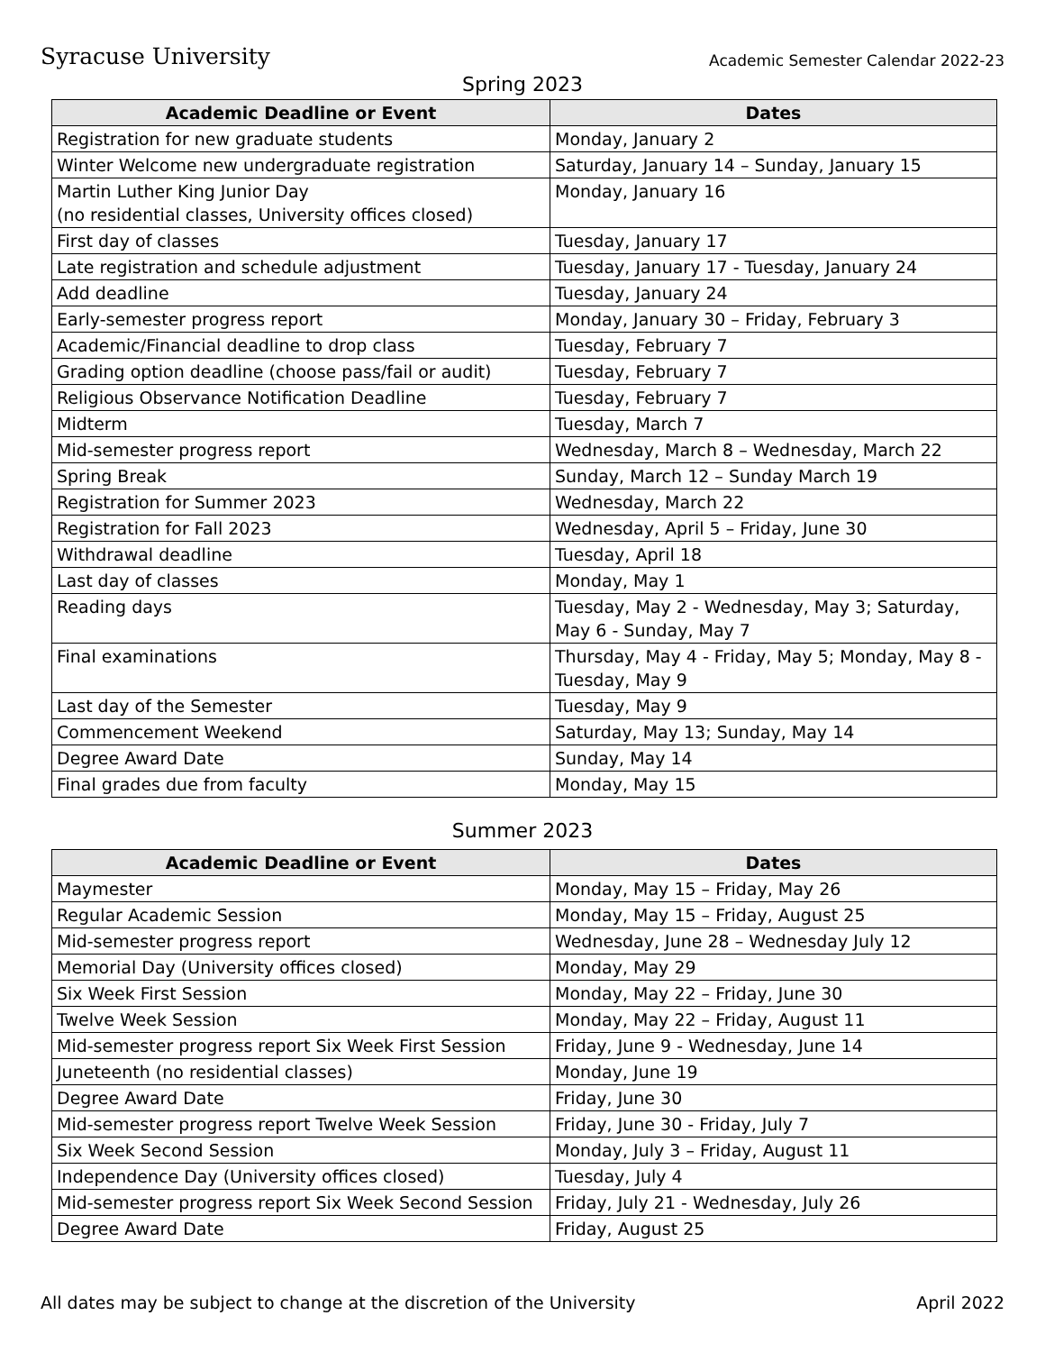Syracuse University
Academic Semester Calendar 2022-23
Spring 2023
| Academic Deadline or Event | Dates |
| --- | --- |
| Registration for new graduate students | Monday, January 2 |
| Winter Welcome new undergraduate registration | Saturday, January 14 – Sunday, January 15 |
| Martin Luther King Junior Day (no residential classes, University offices closed) | Monday, January 16 |
| First day of classes | Tuesday, January 17 |
| Late registration and schedule adjustment | Tuesday, January 17 - Tuesday, January 24 |
| Add deadline | Tuesday, January 24 |
| Early-semester progress report | Monday, January 30 – Friday, February 3 |
| Academic/Financial deadline to drop class | Tuesday, February 7 |
| Grading option deadline (choose pass/fail or audit) | Tuesday, February 7 |
| Religious Observance Notification Deadline | Tuesday, February 7 |
| Midterm | Tuesday, March 7 |
| Mid-semester progress report | Wednesday, March 8 – Wednesday, March 22 |
| Spring Break | Sunday, March 12 – Sunday March 19 |
| Registration for Summer 2023 | Wednesday, March 22 |
| Registration for Fall 2023 | Wednesday, April 5 – Friday, June 30 |
| Withdrawal deadline | Tuesday, April 18 |
| Last day of classes | Monday, May 1 |
| Reading days | Tuesday, May 2 - Wednesday, May 3; Saturday, May 6 - Sunday, May 7 |
| Final examinations | Thursday, May 4 - Friday, May 5; Monday, May 8 - Tuesday, May 9 |
| Last day of the Semester | Tuesday, May 9 |
| Commencement Weekend | Saturday, May 13; Sunday, May 14 |
| Degree Award Date | Sunday, May 14 |
| Final grades due from faculty | Monday, May 15 |
Summer 2023
| Academic Deadline or Event | Dates |
| --- | --- |
| Maymester | Monday, May 15 – Friday, May 26 |
| Regular Academic Session | Monday, May 15 – Friday, August 25 |
| Mid-semester progress report | Wednesday, June 28 – Wednesday July 12 |
| Memorial Day (University offices closed) | Monday, May 29 |
| Six Week First Session | Monday, May 22 – Friday, June 30 |
| Twelve Week Session | Monday, May 22 – Friday, August 11 |
| Mid-semester progress report Six Week First Session | Friday, June 9 - Wednesday, June 14 |
| Juneteenth (no residential classes) | Monday, June 19 |
| Degree Award Date | Friday, June 30 |
| Mid-semester progress report Twelve Week Session | Friday, June 30 - Friday, July 7 |
| Six Week Second Session | Monday, July 3 – Friday, August 11 |
| Independence Day (University offices closed) | Tuesday, July 4 |
| Mid-semester progress report Six Week Second Session | Friday, July 21 - Wednesday, July 26 |
| Degree Award Date | Friday, August 25 |
All dates may be subject to change at the discretion of the University April 2022